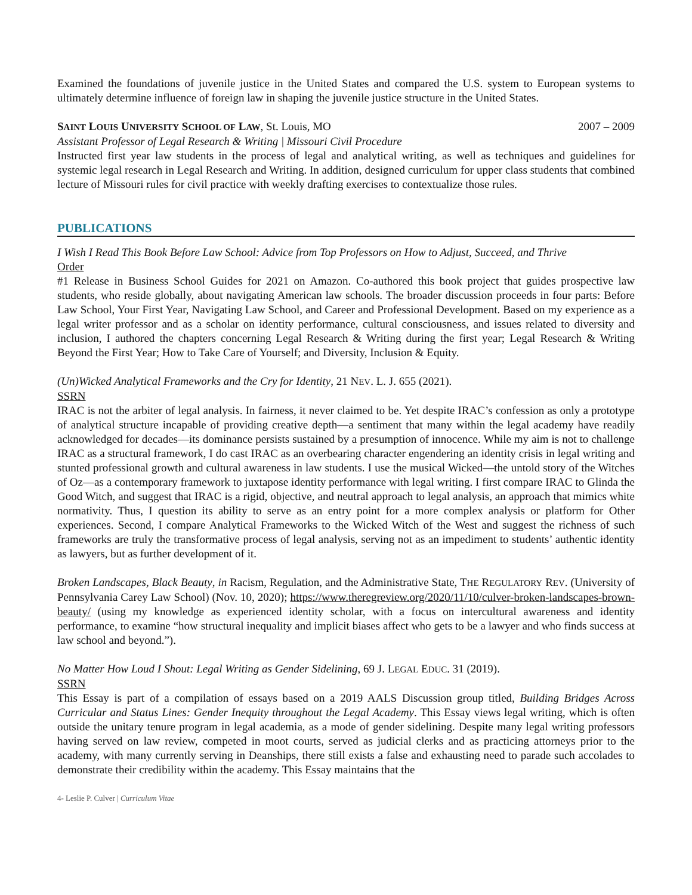Examined the foundations of juvenile justice in the United States and compared the U.S. system to European systems to ultimately determine influence of foreign law in shaping the juvenile justice structure in the United States.
SAINT LOUIS UNIVERSITY SCHOOL OF LAW, St. Louis, MO 2007 – 2009
Assistant Professor of Legal Research & Writing | Missouri Civil Procedure
Instructed first year law students in the process of legal and analytical writing, as well as techniques and guidelines for systemic legal research in Legal Research and Writing. In addition, designed curriculum for upper class students that combined lecture of Missouri rules for civil practice with weekly drafting exercises to contextualize those rules.
PUBLICATIONS
I Wish I Read This Book Before Law School: Advice from Top Professors on How to Adjust, Succeed, and Thrive
Order
#1 Release in Business School Guides for 2021 on Amazon. Co-authored this book project that guides prospective law students, who reside globally, about navigating American law schools. The broader discussion proceeds in four parts: Before Law School, Your First Year, Navigating Law School, and Career and Professional Development. Based on my experience as a legal writer professor and as a scholar on identity performance, cultural consciousness, and issues related to diversity and inclusion, I authored the chapters concerning Legal Research & Writing during the first year; Legal Research & Writing Beyond the First Year; How to Take Care of Yourself; and Diversity, Inclusion & Equity.
(Un)Wicked Analytical Frameworks and the Cry for Identity, 21 NEV. L. J. 655 (2021).
SSRN
IRAC is not the arbiter of legal analysis. In fairness, it never claimed to be. Yet despite IRAC’s confession as only a prototype of analytical structure incapable of providing creative depth—a sentiment that many within the legal academy have readily acknowledged for decades—its dominance persists sustained by a presumption of innocence. While my aim is not to challenge IRAC as a structural framework, I do cast IRAC as an overbearing character engendering an identity crisis in legal writing and stunted professional growth and cultural awareness in law students. I use the musical Wicked—the untold story of the Witches of Oz—as a contemporary framework to juxtapose identity performance with legal writing. I first compare IRAC to Glinda the Good Witch, and suggest that IRAC is a rigid, objective, and neutral approach to legal analysis, an approach that mimics white normativity. Thus, I question its ability to serve as an entry point for a more complex analysis or platform for Other experiences. Second, I compare Analytical Frameworks to the Wicked Witch of the West and suggest the richness of such frameworks are truly the transformative process of legal analysis, serving not as an impediment to students’ authentic identity as lawyers, but as further development of it.
Broken Landscapes, Black Beauty, in Racism, Regulation, and the Administrative State, THE REGULATORY REV. (University of Pennsylvania Carey Law School) (Nov. 10, 2020); https://www.theregreview.org/2020/11/10/culver-broken-landscapes-brown-beauty/ (using my knowledge as experienced identity scholar, with a focus on intercultural awareness and identity performance, to examine “how structural inequality and implicit biases affect who gets to be a lawyer and who finds success at law school and beyond.”).
No Matter How Loud I Shout: Legal Writing as Gender Sidelining, 69 J. LEGAL EDUC. 31 (2019).
SSRN
This Essay is part of a compilation of essays based on a 2019 AALS Discussion group titled, Building Bridges Across Curricular and Status Lines: Gender Inequity throughout the Legal Academy. This Essay views legal writing, which is often outside the unitary tenure program in legal academia, as a mode of gender sidelining. Despite many legal writing professors having served on law review, competed in moot courts, served as judicial clerks and as practicing attorneys prior to the academy, with many currently serving in Deanships, there still exists a false and exhausting need to parade such accolades to demonstrate their credibility within the academy. This Essay maintains that the
4- Leslie P. Culver | Curriculum Vitae